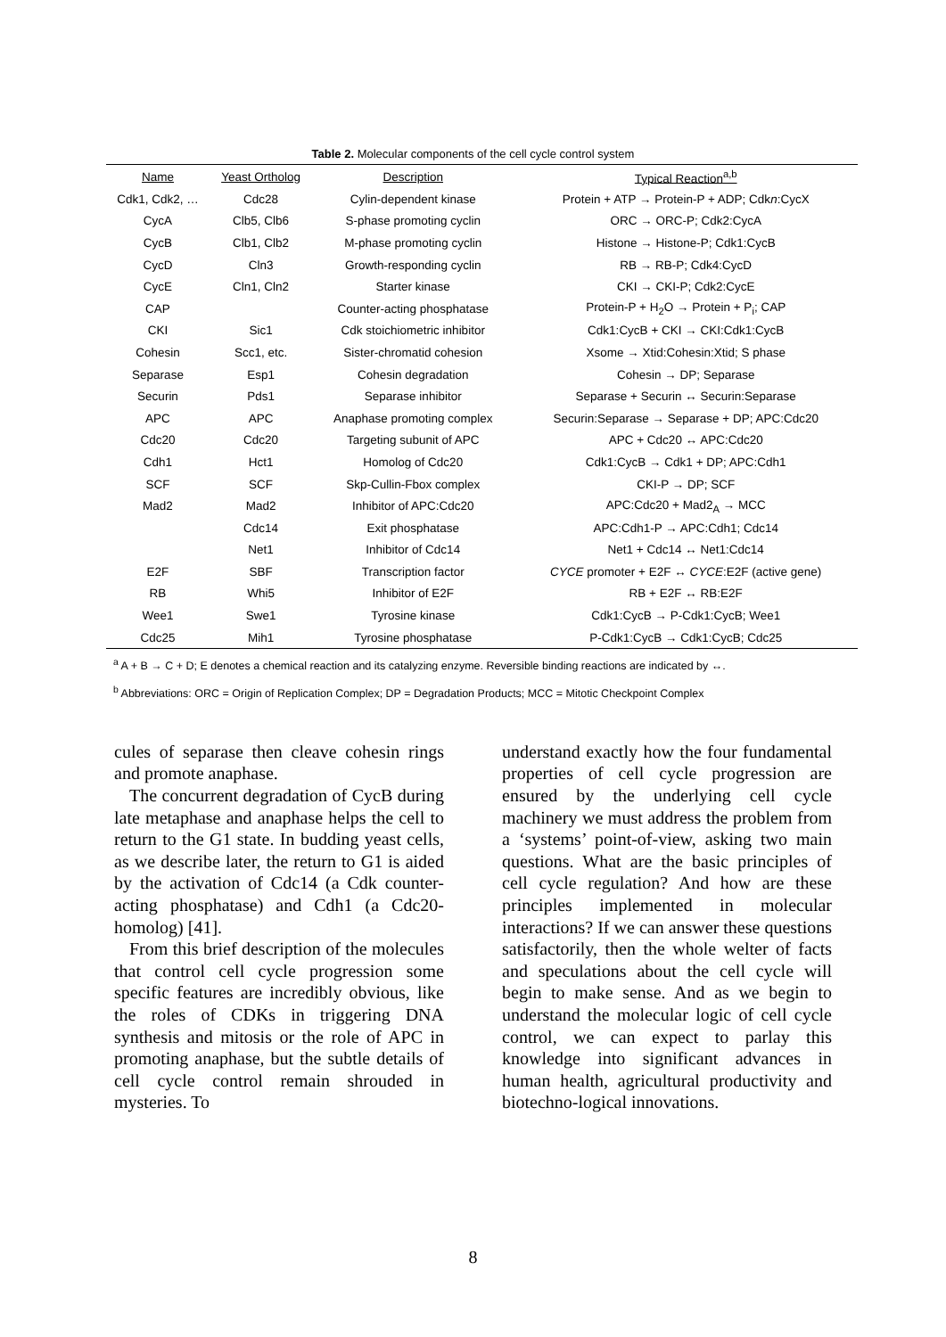Table 2. Molecular components of the cell cycle control system
| Name | Yeast Ortholog | Description | Typical Reaction<sup>a,b</sup> |
| --- | --- | --- | --- |
| Cdk1, Cdk2, … | Cdc28 | Cylin-dependent kinase | Protein + ATP → Protein-P + ADP; Cdk n :CycX |
| CycA | Clb5, Clb6 | S-phase promoting cyclin | ORC → ORC-P; Cdk2:CycA |
| CycB | Clb1, Clb2 | M-phase promoting cyclin | Histone → Histone-P; Cdk1:CycB |
| CycD | Cln3 | Growth-responding cyclin | RB → RB-P; Cdk4:CycD |
| CycE | Cln1, Cln2 | Starter kinase | CKI → CKI-P; Cdk2:CycE |
| CAP | | Counter-acting phosphatase | Protein-P + H<sub>2</sub>O → Protein + P<sub>i</sub>; CAP |
| CKI | Sic1 | Cdk stoichiometric inhibitor | Cdk1:CycB + CKI → CKI:Cdk1:CycB |
| Cohesin | Scc1, etc. | Sister-chromatid cohesion | Xsome → Xtid:Cohesin:Xtid; S phase |
| Separase | Esp1 | Cohesin degradation | Cohesin → DP; Separase |
| Securin | Pds1 | Separase inhibitor | Separase + Securin ↔ Securin:Separase |
| APC | APC | Anaphase promoting complex | Securin:Separase → Separase + DP; APC:Cdc20 |
| Cdc20 | Cdc20 | Targeting subunit of APC | APC + Cdc20 ↔ APC:Cdc20 |
| Cdh1 | Hct1 | Homolog of Cdc20 | Cdk1:CycB → Cdk1 + DP; APC:Cdh1 |
| SCF | SCF | Skp-Cullin-Fbox complex | CKI-P → DP; SCF |
| Mad2 | Mad2 | Inhibitor of APC:Cdc20 | APC:Cdc20 + Mad2<sub>A</sub> → MCC |
| | Cdc14 | Exit phosphatase | APC:Cdh1-P → APC:Cdh1; Cdc14 |
| | Net1 | Inhibitor of Cdc14 | Net1 + Cdc14 ↔ Net1:Cdc14 |
| E2F | SBF | Transcription factor | CYCE promoter + E2F ↔ CYCE :E2F (active gene) |
| RB | Whi5 | Inhibitor of E2F | RB + E2F ↔ RB:E2F |
| Wee1 | Swe1 | Tyrosine kinase | Cdk1:CycB → P-Cdk1:CycB; Wee1 |
| Cdc25 | Mih1 | Tyrosine phosphatase | P-Cdk1:CycB → Cdk1:CycB; Cdc25 |
<sup>a</sup> A + B → C + D; E denotes a chemical reaction and its catalyzing enzyme. Reversible binding reactions are indicated by ↔.
<sup>b</sup> Abbreviations: ORC = Origin of Replication Complex; DP = Degradation Products; MCC = Mitotic Checkpoint Complex
cules of separase then cleave cohesin rings and promote anaphase.
The concurrent degradation of CycB during late metaphase and anaphase helps the cell to return to the G1 state. In budding yeast cells, as we describe later, the return to G1 is aided by the activation of Cdc14 (a Cdk counter-acting phosphatase) and Cdh1 (a Cdc20-homolog) [41].
From this brief description of the molecules that control cell cycle progression some specific features are incredibly obvious, like the roles of CDKs in triggering DNA synthesis and mitosis or the role of APC in promoting anaphase, but the subtle details of cell cycle control remain shrouded in mysteries. To
understand exactly how the four fundamental properties of cell cycle progression are ensured by the underlying cell cycle machinery we must address the problem from a ‘systems’ point-of-view, asking two main questions. What are the basic principles of cell cycle regulation? And how are these principles implemented in molecular interactions? If we can answer these questions satisfactorily, then the whole welter of facts and speculations about the cell cycle will begin to make sense. And as we begin to understand the molecular logic of cell cycle control, we can expect to parlay this knowledge into significant advances in human health, agricultural productivity and biotechno-logical innovations.
8